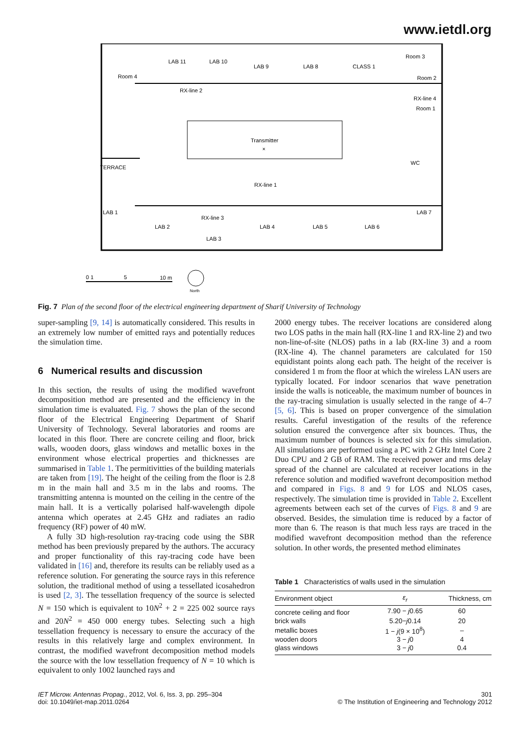www.ietdl.org
Room 4
LAB 11
LAB 10
LAB 9
LAB 8
CLASS 1
Room 3
Room 2
RX-line 4
Room 1
RX-line 2
Transmitter
×
TERRACE
WC
RX-line 1
LAB 1
LAB 7
RX-line 3
LAB 2
LAB 3
LAB 4
LAB 5
LAB 6
0 1
5
10 m
North
Fig. 7 Plan of the second floor of the electrical engineering department of Sharif University of Technology
super-sampling [9, 14] is automatically considered. This results in an extremely low number of emitted rays and potentially reduces the simulation time.
6 Numerical results and discussion
In this section, the results of using the modified wavefront decomposition method are presented and the efficiency in the simulation time is evaluated. Fig. 7 shows the plan of the second floor of the Electrical Engineering Department of Sharif University of Technology. Several laboratories and rooms are located in this floor. There are concrete ceiling and floor, brick walls, wooden doors, glass windows and metallic boxes in the environment whose electrical properties and thicknesses are summarised in Table 1. The permitivitties of the building materials are taken from [19]. The height of the ceiling from the floor is 2.8 m in the main hall and 3.5 m in the labs and rooms. The transmitting antenna is mounted on the ceiling in the centre of the main hall. It is a vertically polarised half-wavelength dipole antenna which operates at 2.45 GHz and radiates an radio frequency (RF) power of 40 mW.
A fully 3D high-resolution ray-tracing code using the SBR method has been previously prepared by the authors. The accuracy and proper functionality of this ray-tracing code have been validated in [16] and, therefore its results can be reliably used as a reference solution. For generating the source rays in this reference solution, the traditional method of using a tessellated icosahedron is used [2, 3]. The tessellation frequency of the source is selected N = 150 which is equivalent to 10N<sup>2</sup> + 2 = 225 002 source rays and 20N<sup>2</sup> = 450 000 energy tubes. Selecting such a high tessellation frequency is necessary to ensure the accuracy of the results in this relatively large and complex environment. In contrast, the modified wavefront decomposition method models the source with the low tessellation frequency of N = 10 which is equivalent to only 1002 launched rays and
2000 energy tubes. The receiver locations are considered along two LOS paths in the main hall (RX-line 1 and RX-line 2) and two non-line-of-site (NLOS) paths in a lab (RX-line 3) and a room (RX-line 4). The channel parameters are calculated for 150 equidistant points along each path. The height of the receiver is considered 1 m from the floor at which the wireless LAN users are typically located. For indoor scenarios that wave penetration inside the walls is noticeable, the maximum number of bounces in the ray-tracing simulation is usually selected in the range of 4–7 [5, 6]. This is based on proper convergence of the simulation results. Careful investigation of the results of the reference solution ensured the convergence after six bounces. Thus, the maximum number of bounces is selected six for this simulation. All simulations are performed using a PC with 2 GHz Intel Core 2 Duo CPU and 2 GB of RAM. The received power and rms delay spread of the channel are calculated at receiver locations in the reference solution and modified wavefront decomposition method and compared in Figs. 8 and 9 for LOS and NLOS cases, respectively. The simulation time is provided in Table 2. Excellent agreements between each set of the curves of Figs. 8 and 9 are observed. Besides, the simulation time is reduced by a factor of more than 6. The reason is that much less rays are traced in the modified wavefront decomposition method than the reference solution. In other words, the presented method eliminates
Table 1 Characteristics of walls used in the simulation
| Environment object | ε<sub>r</sub> | Thickness, cm |
| --- | --- | --- |
| concrete ceiling and floor | 7.90 − j 0.65 | 60 |
| brick walls | 5.20− j 0.14 | 20 |
| metallic boxes | 1 − j (9 × 10<sup>8</sup>) | – |
| wooden doors | 3 − j 0 | 4 |
| glass windows | 3 − j 0 | 0.4 |
IET Microw. Antennas Propag., 2012, Vol. 6, Iss. 3, pp. 295–304
doi: 10.1049/iet-map.2011.0264
301
© The Institution of Engineering and Technology 2012